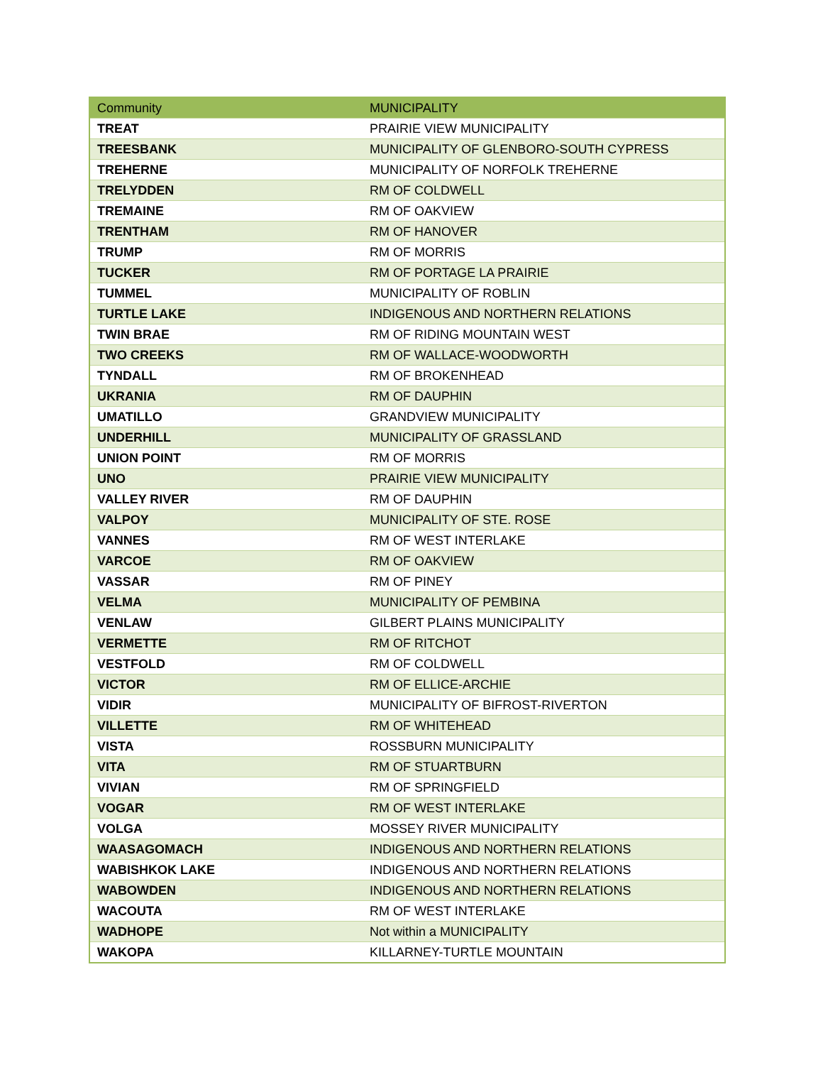| Community | MUNICIPALITY |
| --- | --- |
| TREAT | PRAIRIE VIEW MUNICIPALITY |
| TREESBANK | MUNICIPALITY OF GLENBORO-SOUTH CYPRESS |
| TREHERNE | MUNICIPALITY OF NORFOLK TREHERNE |
| TRELYDDEN | RM OF COLDWELL |
| TREMAINE | RM OF OAKVIEW |
| TRENTHAM | RM OF HANOVER |
| TRUMP | RM OF MORRIS |
| TUCKER | RM OF PORTAGE LA PRAIRIE |
| TUMMEL | MUNICIPALITY OF ROBLIN |
| TURTLE LAKE | INDIGENOUS AND NORTHERN RELATIONS |
| TWIN BRAE | RM OF RIDING MOUNTAIN WEST |
| TWO CREEKS | RM OF WALLACE-WOODWORTH |
| TYNDALL | RM OF BROKENHEAD |
| UKRANIA | RM OF DAUPHIN |
| UMATILLO | GRANDVIEW MUNICIPALITY |
| UNDERHILL | MUNICIPALITY OF GRASSLAND |
| UNION POINT | RM OF MORRIS |
| UNO | PRAIRIE VIEW MUNICIPALITY |
| VALLEY RIVER | RM OF DAUPHIN |
| VALPOY | MUNICIPALITY OF STE. ROSE |
| VANNES | RM OF WEST INTERLAKE |
| VARCOE | RM OF OAKVIEW |
| VASSAR | RM OF PINEY |
| VELMA | MUNICIPALITY OF PEMBINA |
| VENLAW | GILBERT PLAINS MUNICIPALITY |
| VERMETTE | RM OF RITCHOT |
| VESTFOLD | RM OF COLDWELL |
| VICTOR | RM OF ELLICE-ARCHIE |
| VIDIR | MUNICIPALITY OF BIFROST-RIVERTON |
| VILLETTE | RM OF WHITEHEAD |
| VISTA | ROSSBURN MUNICIPALITY |
| VITA | RM OF STUARTBURN |
| VIVIAN | RM OF SPRINGFIELD |
| VOGAR | RM OF WEST INTERLAKE |
| VOLGA | MOSSEY RIVER MUNICIPALITY |
| WAASAGOMACH | INDIGENOUS AND NORTHERN RELATIONS |
| WABISHKOK LAKE | INDIGENOUS AND NORTHERN RELATIONS |
| WABOWDEN | INDIGENOUS AND NORTHERN RELATIONS |
| WACOUTA | RM OF WEST INTERLAKE |
| WADHOPE | Not within a MUNICIPALITY |
| WAKOPA | KILLARNEY-TURTLE MOUNTAIN |